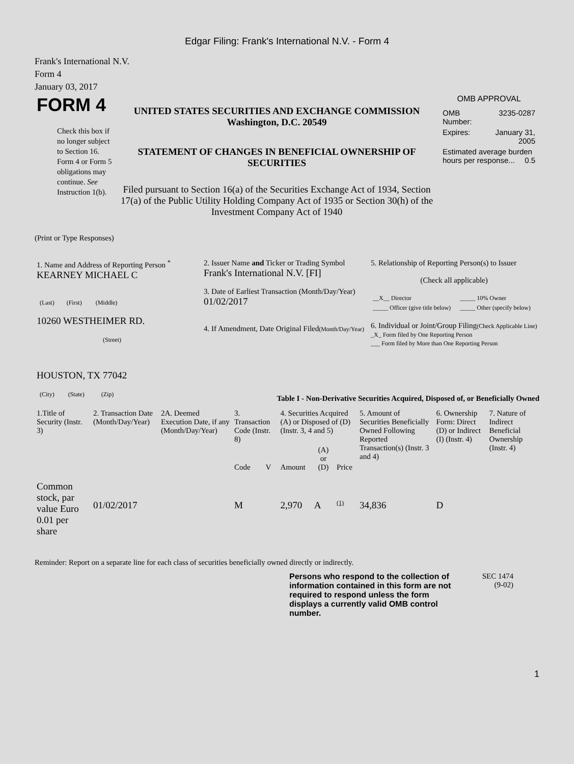Edgar Filing: Frank's International N.V. - Form 4
Frank's International N.V.
Form 4
January 03, 2017
| FORM 4 Check this box if no longer subject to Section 16. Form 4 or Form 5 obligations may continue. See Instruction 1(b). | UNITED STATES SECURITIES AND EXCHANGE COMMISSION Washington, D.C. 20549 STATEMENT OF CHANGES IN BENEFICIAL OWNERSHIP OF SECURITIES Filed pursuant to Section 16(a) of the Securities Exchange Act of 1934, Section 17(a) of the Public Utility Holding Company Act of 1935 or Section 30(h) of the Investment Company Act of 1940 | OMB APPROVAL / OMB Number: / 3235-0287 / / Expires: / January 31, 2005 / / Estimated average burden hours per response... 0.5 / / |
(Print or Type Responses)
| 1. Name and Address of Reporting Person <sup>*</sup> KEARNEY MICHAEL C (Last) (First) (Middle) 10260 WESTHEIMER RD. (Street) HOUSTON, TX 77042 (City) (State) (Zip) | 2. Issuer Name and Ticker or Trading Symbol Frank's International N.V. [FI] 3. Date of Earliest Transaction (Month/Day/Year) 01/02/2017 4. If Amendment, Date Original Filed (Month/Day/Year) | 5. Relationship of Reporting Person(s) to Issuer (Check all applicable) / __X__ Director / _____ 10% Owner / / _____ Officer (give title below) / _____ Other (specify below) / 6. Individual or Joint/Group Filing (Check Applicable Line) _X_ Form filed by One Reporting Person ___ Form filed by More than One Reporting Person |
Table I - Non-Derivative Securities Acquired, Disposed of, or Beneficially Owned
| 1.Title of Security (Instr. 3) | 2. Transaction Date (Month/Day/Year) | 2A. Deemed Execution Date, if any (Month/Day/Year) | 3. Transaction Code (Instr. 8) | | 4. Securities Acquired (A) or Disposed of (D) (Instr. 3, 4 and 5) | | | 5. Amount of Securities Beneficially Owned Following Reported Transaction(s) (Instr. 3 and 4) | 6. Ownership Form: Direct (D) or Indirect (I) (Instr. 4) | 7. Nature of Indirect Beneficial Ownership (Instr. 4) |
| --- | --- | --- | --- | --- | --- | --- | --- | --- | --- | --- |
| | | | Code | V | Amount | (A) or (D) | Price | | | |
| Common stock, par value Euro 0.01 per share | 01/02/2017 | | M | | 2,970 | A | <sup>(1)</sup> | 34,836 | D | |
Reminder: Report on a separate line for each class of securities beneficially owned directly or indirectly.
Persons who respond to the collection of information contained in this form are not required to respond unless the form displays a currently valid OMB control number.
SEC 1474
(9-02)
1